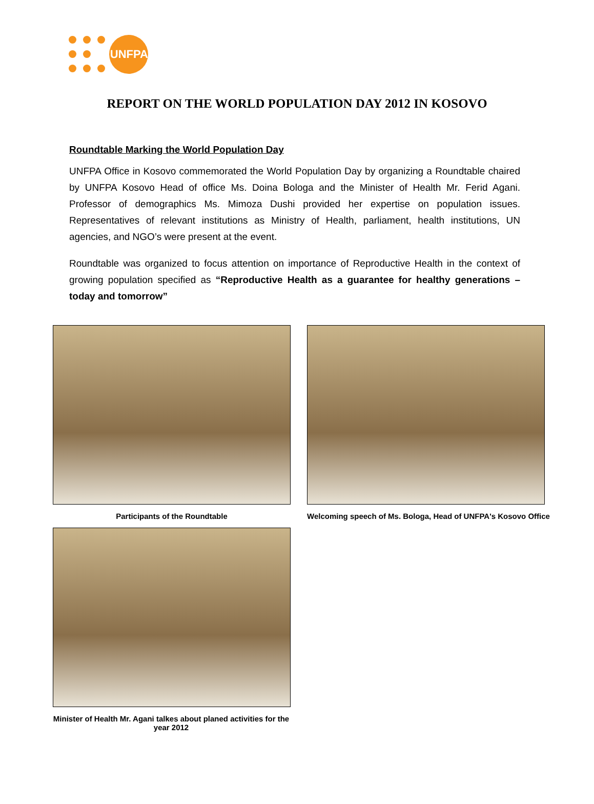UNFPA
REPORT ON THE WORLD POPULATION DAY 2012 IN KOSOVO
Roundtable Marking the World Population Day
UNFPA Office in Kosovo commemorated the World Population Day by organizing a Roundtable chaired by UNFPA Kosovo Head of office Ms. Doina Bologa and the Minister of Health Mr. Ferid Agani. Professor of demographics Ms. Mimoza Dushi provided her expertise on population issues. Representatives of relevant institutions as Ministry of Health, parliament, health institutions, UN agencies, and NGO’s were present at the event.
Roundtable was organized to focus attention on importance of Reproductive Health in the context of growing population specified as “Reproductive Health as a guarantee for healthy generations – today and tomorrow”
Participants of the Roundtable Welcoming speech of Ms. Bologa, Head of UNFPA's Kosovo Office
Minister of Health Mr. Agani talkes about planed activities for the year 2012